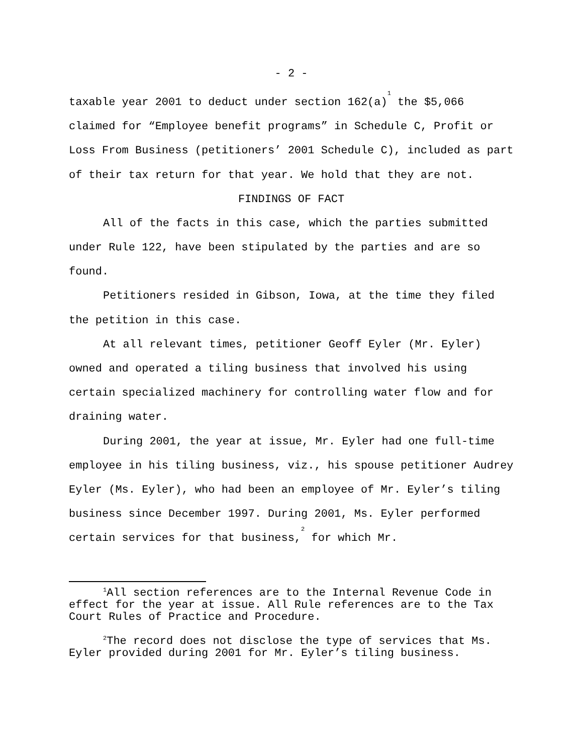- 2 -
taxable year 2001 to deduct under section 162(a)<sup>1</sup> the $5,066 claimed for “Employee benefit programs” in Schedule C, Profit or Loss From Business (petitioners’ 2001 Schedule C), included as part of their tax return for that year. We hold that they are not.
FINDINGS OF FACT
All of the facts in this case, which the parties submitted under Rule 122, have been stipulated by the parties and are so found.
Petitioners resided in Gibson, Iowa, at the time they filed the petition in this case.
At all relevant times, petitioner Geoff Eyler (Mr. Eyler) owned and operated a tiling business that involved his using certain specialized machinery for controlling water flow and for draining water.
During 2001, the year at issue, Mr. Eyler had one full-time employee in his tiling business, viz., his spouse petitioner Audrey Eyler (Ms. Eyler), who had been an employee of Mr. Eyler’s tiling business since December 1997. During 2001, Ms. Eyler performed certain services for that business,<sup>2</sup> for which Mr.
<sup>1</sup> All section references are to the Internal Revenue Code in effect for the year at issue. All Rule references are to the Tax Court Rules of Practice and Procedure.
<sup>2</sup> The record does not disclose the type of services that Ms. Eyler provided during 2001 for Mr. Eyler’s tiling business.